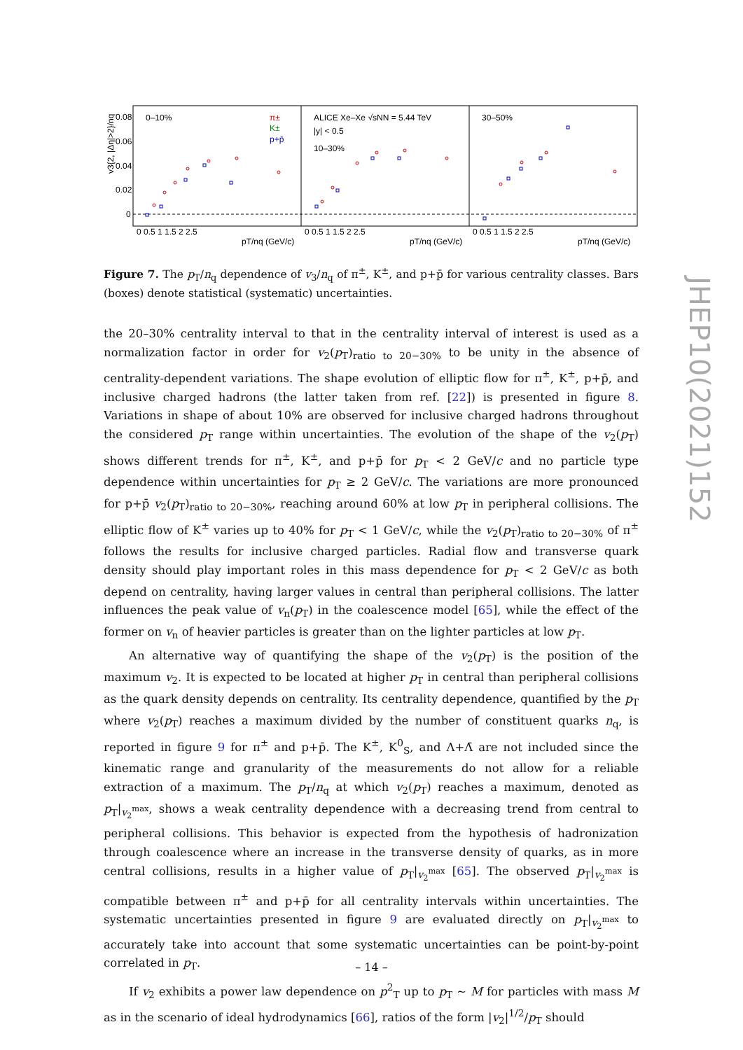0.08
0.06
0.04
0.02
0
0–10%
ALICE Xe–Xe √sNN = 5.44 TeV
|y| < 0.5
10–30%
30–50%
π±
K±
p+p̄
pT/nq (GeV/c)
pT/nq (GeV/c)
pT/nq (GeV/c)
0 0.5 1 1.5 2 2.5
0 0.5 1 1.5 2 2.5
0 0.5 1 1.5 2 2.5
v3{2, |Δη|>2}/nq
Figure 7. The p<sub>T</sub>/n<sub>q</sub> dependence of v<sub>3</sub>/n<sub>q</sub> of π<sup>±</sup>, K<sup>±</sup>, and p+p̄ for various centrality classes. Bars (boxes) denote statistical (systematic) uncertainties.
the 20–30% centrality interval to that in the centrality interval of interest is used as a normalization factor in order for v<sub>2</sub>(p<sub>T</sub>)<sub>ratio to 20−30%</sub> to be unity in the absence of centrality-dependent variations. The shape evolution of elliptic flow for π<sup>±</sup>, K<sup>±</sup>, p+p̄, and inclusive charged hadrons (the latter taken from ref. [22]) is presented in figure 8. Variations in shape of about 10% are observed for inclusive charged hadrons throughout the considered p<sub>T</sub> range within uncertainties. The evolution of the shape of the v<sub>2</sub>(p<sub>T</sub>) shows different trends for π<sup>±</sup>, K<sup>±</sup>, and p+p̄ for p<sub>T</sub> < 2 GeV/c and no particle type dependence within uncertainties for p<sub>T</sub> ≥ 2 GeV/c. The variations are more pronounced for p+p̄ v<sub>2</sub>(p<sub>T</sub>)<sub>ratio to 20−30%</sub>, reaching around 60% at low p<sub>T</sub> in peripheral collisions. The elliptic flow of K<sup>±</sup> varies up to 40% for p<sub>T</sub> < 1 GeV/c, while the v<sub>2</sub>(p<sub>T</sub>)<sub>ratio to 20−30%</sub> of π<sup>±</sup> follows the results for inclusive charged particles. Radial flow and transverse quark density should play important roles in this mass dependence for p<sub>T</sub> < 2 GeV/c as both depend on centrality, having larger values in central than peripheral collisions. The latter influences the peak value of v<sub>n</sub>(p<sub>T</sub>) in the coalescence model [65], while the effect of the former on v<sub>n</sub> of heavier particles is greater than on the lighter particles at low p<sub>T</sub>.
An alternative way of quantifying the shape of the v<sub>2</sub>(p<sub>T</sub>) is the position of the maximum v<sub>2</sub>. It is expected to be located at higher p<sub>T</sub> in central than peripheral collisions as the quark density depends on centrality. Its centrality dependence, quantified by the p<sub>T</sub> where v<sub>2</sub>(p<sub>T</sub>) reaches a maximum divided by the number of constituent quarks n<sub>q</sub>, is reported in figure 9 for π<sup>±</sup> and p+p̄. The K<sup>±</sup>, K<sup>0</sup><sub>S</sub>, and Λ+Λ̄ are not included since the kinematic range and granularity of the measurements do not allow for a reliable extraction of a maximum. The p<sub>T</sub>/n<sub>q</sub> at which v<sub>2</sub>(p<sub>T</sub>) reaches a maximum, denoted as p<sub>T</sub>|<sub>v<sub>2</sub><sup>max</sup></sub>, shows a weak centrality dependence with a decreasing trend from central to peripheral collisions. This behavior is expected from the hypothesis of hadronization through coalescence where an increase in the transverse density of quarks, as in more central collisions, results in a higher value of p<sub>T</sub>|<sub>v<sub>2</sub><sup>max</sup></sub> [65]. The observed p<sub>T</sub>|<sub>v<sub>2</sub><sup>max</sup></sub> is compatible between π<sup>±</sup> and p+p̄ for all centrality intervals within uncertainties. The systematic uncertainties presented in figure 9 are evaluated directly on p<sub>T</sub>|<sub>v<sub>2</sub><sup>max</sup></sub> to accurately take into account that some systematic uncertainties can be point-by-point correlated in p<sub>T</sub>.
If v<sub>2</sub> exhibits a power law dependence on p<sup>2</sup><sub>T</sub> up to p<sub>T</sub> ∼ M for particles with mass M as in the scenario of ideal hydrodynamics [66], ratios of the form |v<sub>2</sub>|<sup>1/2</sup>/p<sub>T</sub> should
JHEP10(2021)152
– 14 –